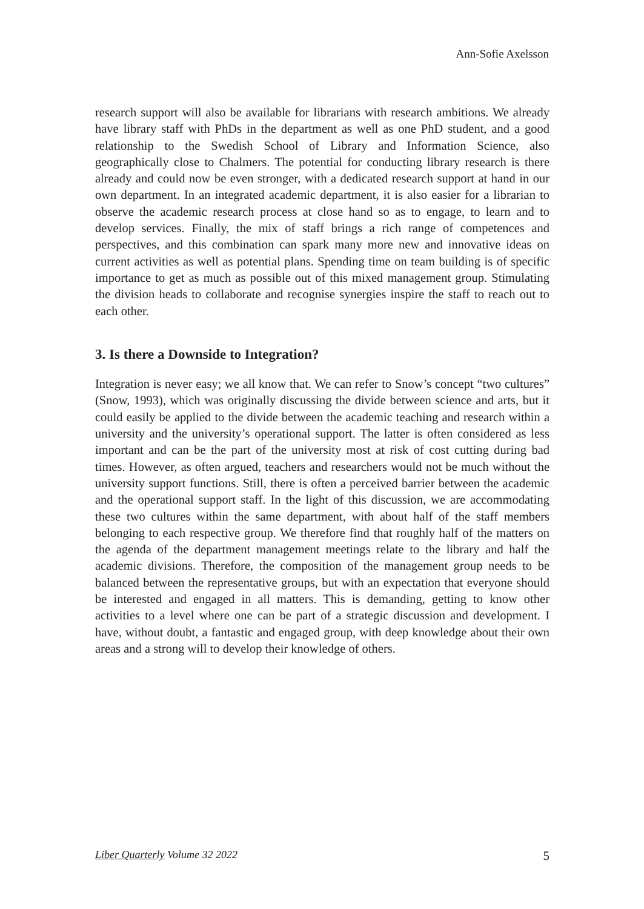Ann-Sofie Axelsson
research support will also be available for librarians with research ambitions. We already have library staff with PhDs in the department as well as one PhD student, and a good relationship to the Swedish School of Library and Information Science, also geographically close to Chalmers. The potential for conducting library research is there already and could now be even stronger, with a dedicated research support at hand in our own department. In an integrated academic department, it is also easier for a librarian to observe the academic research process at close hand so as to engage, to learn and to develop services. Finally, the mix of staff brings a rich range of competences and perspectives, and this combination can spark many more new and innovative ideas on current activities as well as potential plans. Spending time on team building is of specific importance to get as much as possible out of this mixed management group. Stimulating the division heads to collaborate and recognise synergies inspire the staff to reach out to each other.
3. Is there a Downside to Integration?
Integration is never easy; we all know that. We can refer to Snow’s concept “two cultures” (Snow, 1993), which was originally discussing the divide between science and arts, but it could easily be applied to the divide between the academic teaching and research within a university and the university’s operational support. The latter is often considered as less important and can be the part of the university most at risk of cost cutting during bad times. However, as often argued, teachers and researchers would not be much without the university support functions. Still, there is often a perceived barrier between the academic and the operational support staff. In the light of this discussion, we are accommodating these two cultures within the same department, with about half of the staff members belonging to each respective group. We therefore find that roughly half of the matters on the agenda of the department management meetings relate to the library and half the academic divisions. Therefore, the composition of the management group needs to be balanced between the representative groups, but with an expectation that everyone should be interested and engaged in all matters. This is demanding, getting to know other activities to a level where one can be part of a strategic discussion and development. I have, without doubt, a fantastic and engaged group, with deep knowledge about their own areas and a strong will to develop their knowledge of others.
Liber Quarterly Volume 32 2022 5